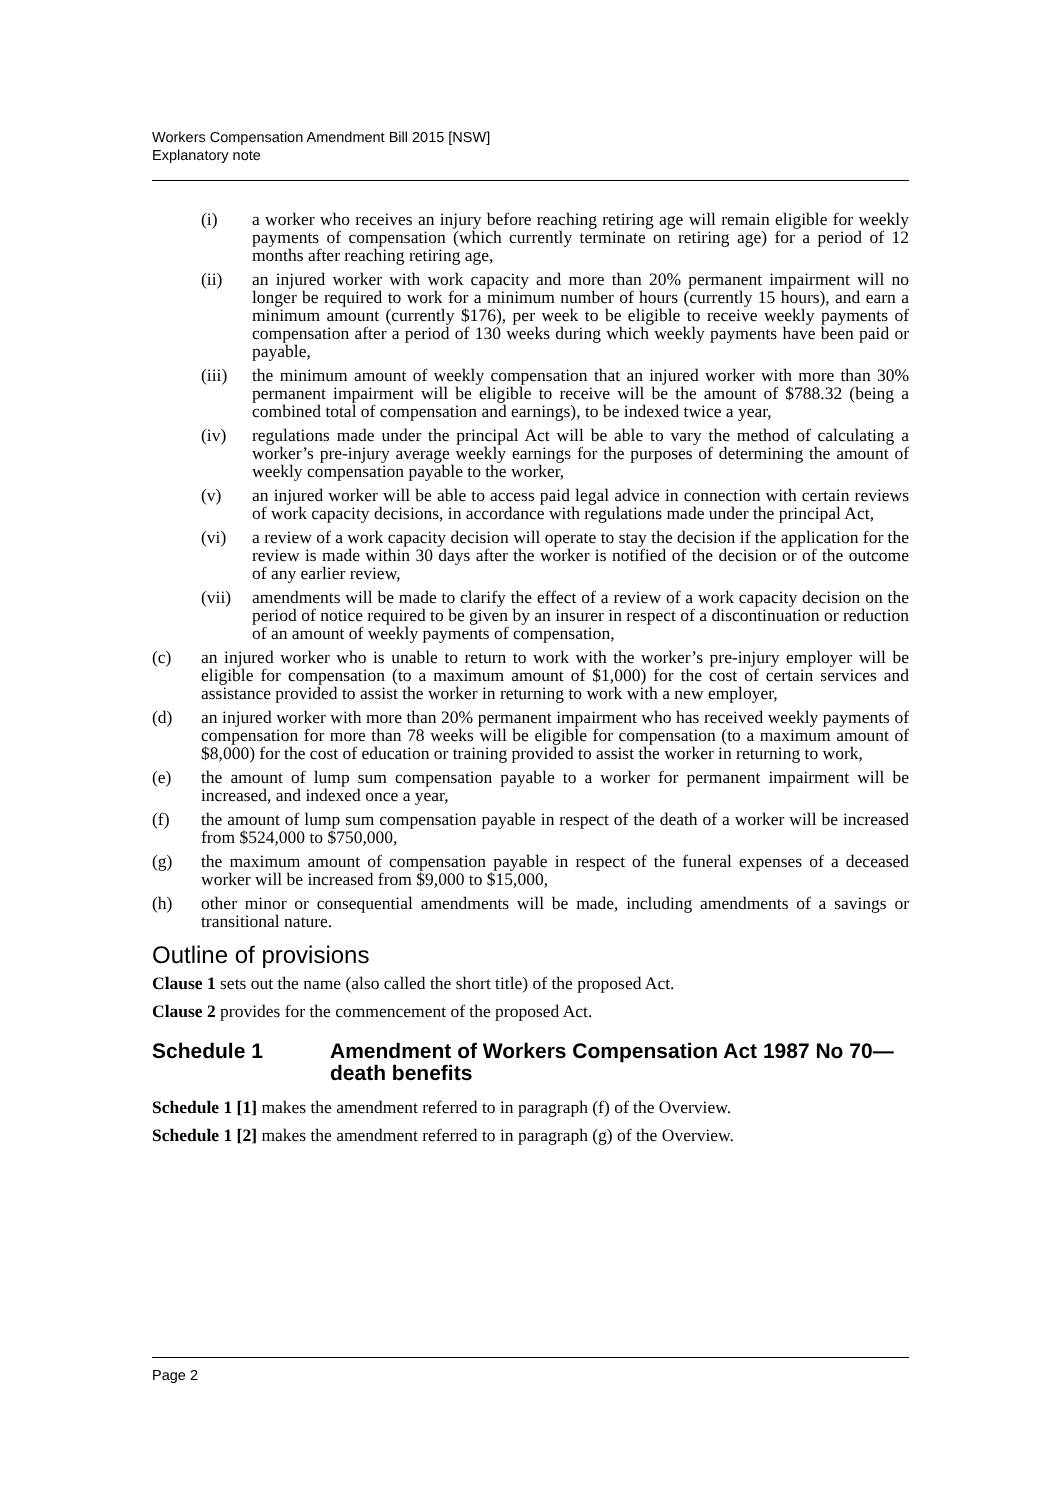Workers Compensation Amendment Bill 2015 [NSW]
Explanatory note
(i) a worker who receives an injury before reaching retiring age will remain eligible for weekly payments of compensation (which currently terminate on retiring age) for a period of 12 months after reaching retiring age,
(ii) an injured worker with work capacity and more than 20% permanent impairment will no longer be required to work for a minimum number of hours (currently 15 hours), and earn a minimum amount (currently $176), per week to be eligible to receive weekly payments of compensation after a period of 130 weeks during which weekly payments have been paid or payable,
(iii) the minimum amount of weekly compensation that an injured worker with more than 30% permanent impairment will be eligible to receive will be the amount of $788.32 (being a combined total of compensation and earnings), to be indexed twice a year,
(iv) regulations made under the principal Act will be able to vary the method of calculating a worker’s pre-injury average weekly earnings for the purposes of determining the amount of weekly compensation payable to the worker,
(v) an injured worker will be able to access paid legal advice in connection with certain reviews of work capacity decisions, in accordance with regulations made under the principal Act,
(vi) a review of a work capacity decision will operate to stay the decision if the application for the review is made within 30 days after the worker is notified of the decision or of the outcome of any earlier review,
(vii) amendments will be made to clarify the effect of a review of a work capacity decision on the period of notice required to be given by an insurer in respect of a discontinuation or reduction of an amount of weekly payments of compensation,
(c) an injured worker who is unable to return to work with the worker’s pre-injury employer will be eligible for compensation (to a maximum amount of $1,000) for the cost of certain services and assistance provided to assist the worker in returning to work with a new employer,
(d) an injured worker with more than 20% permanent impairment who has received weekly payments of compensation for more than 78 weeks will be eligible for compensation (to a maximum amount of $8,000) for the cost of education or training provided to assist the worker in returning to work,
(e) the amount of lump sum compensation payable to a worker for permanent impairment will be increased, and indexed once a year,
(f) the amount of lump sum compensation payable in respect of the death of a worker will be increased from $524,000 to $750,000,
(g) the maximum amount of compensation payable in respect of the funeral expenses of a deceased worker will be increased from $9,000 to $15,000,
(h) other minor or consequential amendments will be made, including amendments of a savings or transitional nature.
Outline of provisions
Clause 1 sets out the name (also called the short title) of the proposed Act.
Clause 2 provides for the commencement of the proposed Act.
Schedule 1 Amendment of Workers Compensation Act 1987 No 70—death benefits
Schedule 1 [1] makes the amendment referred to in paragraph (f) of the Overview.
Schedule 1 [2] makes the amendment referred to in paragraph (g) of the Overview.
Page 2